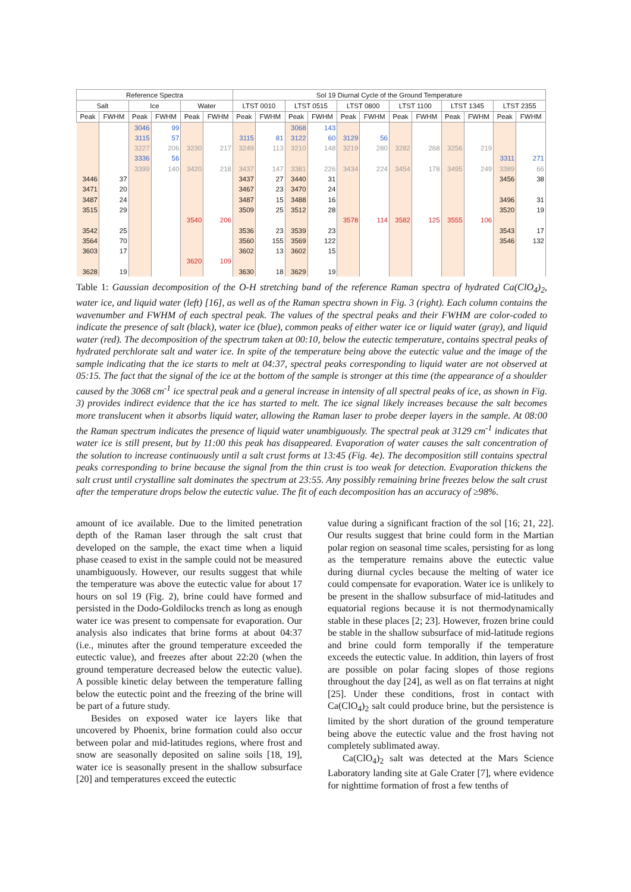| Reference Spectra | | | | | | Sol 19 Diurnal Cycle of the Ground Temperature | | | | | | | | | | | |
| --- | --- | --- | --- | --- | --- | --- | --- | --- | --- | --- | --- | --- | --- | --- | --- | --- | --- |
| Salt | | Ice | | Water | | LTST 0010 | | LTST 0515 | | LTST 0800 | | LTST 1100 | | LTST 1345 | | LTST 2355 | |
| Peak | FWHM | Peak | FWHM | Peak | FWHM | Peak | FWHM | Peak | FWHM | Peak | FWHM | Peak | FWHM | Peak | FWHM | Peak | FWHM |
| | | 3046 | 99 | | | | | 3068 | 143 | | | | | | | | |
| | | 3115 | 57 | | | 3115 | 81 | 3122 | 60 | 3129 | 56 | | | | | | |
| | | 3227 | 206 | 3230 | 217 | 3249 | 113 | 3210 | 148 | 3219 | 280 | 3282 | 268 | 3256 | 219 | | |
| | | 3336 | 56 | | | | | | | | | | | | | 3311 | 271 |
| | | 3399 | 140 | 3420 | 218 | 3437 | 147 | 3381 | 226 | 3434 | 224 | 3454 | 178 | 3495 | 249 | 3389 | 66 |
| 3446 | 37 | | | | | 3437 | 27 | 3440 | 31 | | | | | | | 3456 | 38 |
| 3471 | 20 | | | | | 3467 | 23 | 3470 | 24 | | | | | | | | |
| 3487 | 24 | | | | | 3487 | 15 | 3488 | 16 | | | | | | | 3496 | 31 |
| 3515 | 29 | | | | | 3509 | 25 | 3512 | 28 | | | | | | | 3520 | 19 |
| | | | | 3540 | 206 | | | | | 3578 | 114 | 3582 | 125 | 3555 | 106 | | |
| 3542 | 25 | | | | | 3536 | 23 | 3539 | 23 | | | | | | | 3543 | 17 |
| 3564 | 70 | | | | | 3560 | 155 | 3569 | 122 | | | | | | | 3546 | 132 |
| 3603 | 17 | | | | | 3602 | 13 | 3602 | 15 | | | | | | | | |
| | | | | 3620 | 109 | | | | | | | | | | | | |
| 3628 | 19 | | | | | 3630 | 18 | 3629 | 19 | | | | | | | | |
Table 1: Gaussian decomposition of the O-H stretching band of the reference Raman spectra of hydrated Ca(ClO<sub>4</sub>)<sub>2</sub>, water ice, and liquid water (left) [16], as well as of the Raman spectra shown in Fig. 3 (right). Each column contains the wavenumber and FWHM of each spectral peak. The values of the spectral peaks and their FWHM are color-coded to indicate the presence of salt (black), water ice (blue), common peaks of either water ice or liquid water (gray), and liquid water (red). The decomposition of the spectrum taken at 00:10, below the eutectic temperature, contains spectral peaks of hydrated perchlorate salt and water ice. In spite of the temperature being above the eutectic value and the image of the sample indicating that the ice starts to melt at 04:37, spectral peaks corresponding to liquid water are not observed at 05:15. The fact that the signal of the ice at the bottom of the sample is stronger at this time (the appearance of a shoulder caused by the 3068 cm<sup>-1</sup> ice spectral peak and a general increase in intensity of all spectral peaks of ice, as shown in Fig. 3) provides indirect evidence that the ice has started to melt. The ice signal likely increases because the salt becomes more translucent when it absorbs liquid water, allowing the Raman laser to probe deeper layers in the sample. At 08:00 the Raman spectrum indicates the presence of liquid water unambiguously. The spectral peak at 3129 cm<sup>-1</sup> indicates that water ice is still present, but by 11:00 this peak has disappeared. Evaporation of water causes the salt concentration of the solution to increase continuously until a salt crust forms at 13:45 (Fig. 4e). The decomposition still contains spectral peaks corresponding to brine because the signal from the thin crust is too weak for detection. Evaporation thickens the salt crust until crystalline salt dominates the spectrum at 23:55. Any possibly remaining brine freezes below the salt crust after the temperature drops below the eutectic value. The fit of each decomposition has an accuracy of ≥98%.
amount of ice available. Due to the limited penetration depth of the Raman laser through the salt crust that developed on the sample, the exact time when a liquid phase ceased to exist in the sample could not be measured unambiguously. However, our results suggest that while the temperature was above the eutectic value for about 17 hours on sol 19 (Fig. 2), brine could have formed and persisted in the Dodo-Goldilocks trench as long as enough water ice was present to compensate for evaporation. Our analysis also indicates that brine forms at about 04:37 (i.e., minutes after the ground temperature exceeded the eutectic value), and freezes after about 22:20 (when the ground temperature decreased below the eutectic value). A possible kinetic delay between the temperature falling below the eutectic point and the freezing of the brine will be part of a future study.
Besides on exposed water ice layers like that uncovered by Phoenix, brine formation could also occur between polar and mid-latitudes regions, where frost and snow are seasonally deposited on saline soils [18, 19], water ice is seasonally present in the shallow subsurface [20] and temperatures exceed the eutectic
value during a significant fraction of the sol [16; 21, 22]. Our results suggest that brine could form in the Martian polar region on seasonal time scales, persisting for as long as the temperature remains above the eutectic value during diurnal cycles because the melting of water ice could compensate for evaporation. Water ice is unlikely to be present in the shallow subsurface of mid-latitudes and equatorial regions because it is not thermodynamically stable in these places [2; 23]. However, frozen brine could be stable in the shallow subsurface of mid-latitude regions and brine could form temporally if the temperature exceeds the eutectic value. In addition, thin layers of frost are possible on polar facing slopes of those regions throughout the day [24], as well as on flat terrains at night [25]. Under these conditions, frost in contact with Ca(ClO<sub>4</sub>)<sub>2</sub> salt could produce brine, but the persistence is limited by the short duration of the ground temperature being above the eutectic value and the frost having not completely sublimated away.
Ca(ClO<sub>4</sub>)<sub>2</sub> salt was detected at the Mars Science Laboratory landing site at Gale Crater [7], where evidence for nighttime formation of frost a few tenths of